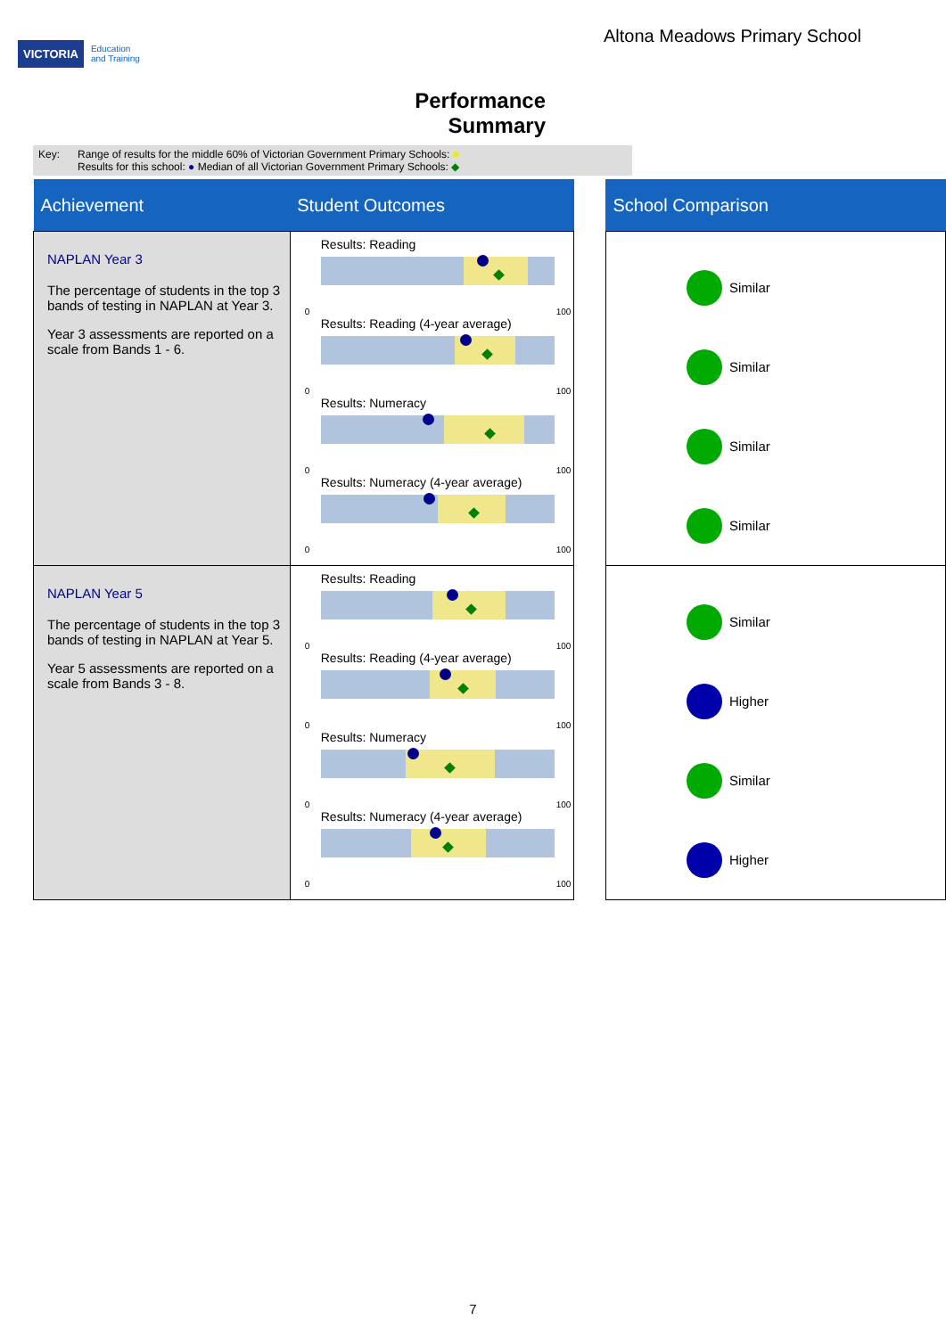VICTORIA Education
and Training
Altona Meadows Primary School
Performance
Summary
Key: Range of results for the middle 60% of Victorian Government Primary Schools: ■
Results for this school: ● Median of all Victorian Government Primary Schools: ◆
| Achievement | Student Outcomes | | School Comparison |
| --- | --- | --- | --- |
| NAPLAN Year 3 The percentage of students in the top 3 bands of testing in NAPLAN at Year 3. Year 3 assessments are reported on a scale from Bands 1 - 6. | Results: Reading 0 100 Results: Reading (4-year average) 0 100 Results: Numeracy 0 100 Results: Numeracy (4-year average) 0 100 | | Similar Similar Similar Similar |
| NAPLAN Year 5 The percentage of students in the top 3 bands of testing in NAPLAN at Year 5. Year 5 assessments are reported on a scale from Bands 3 - 8. | Results: Reading 0 100 Results: Reading (4-year average) 0 100 Results: Numeracy 0 100 Results: Numeracy (4-year average) 0 100 | | Similar Higher Similar Higher |
7